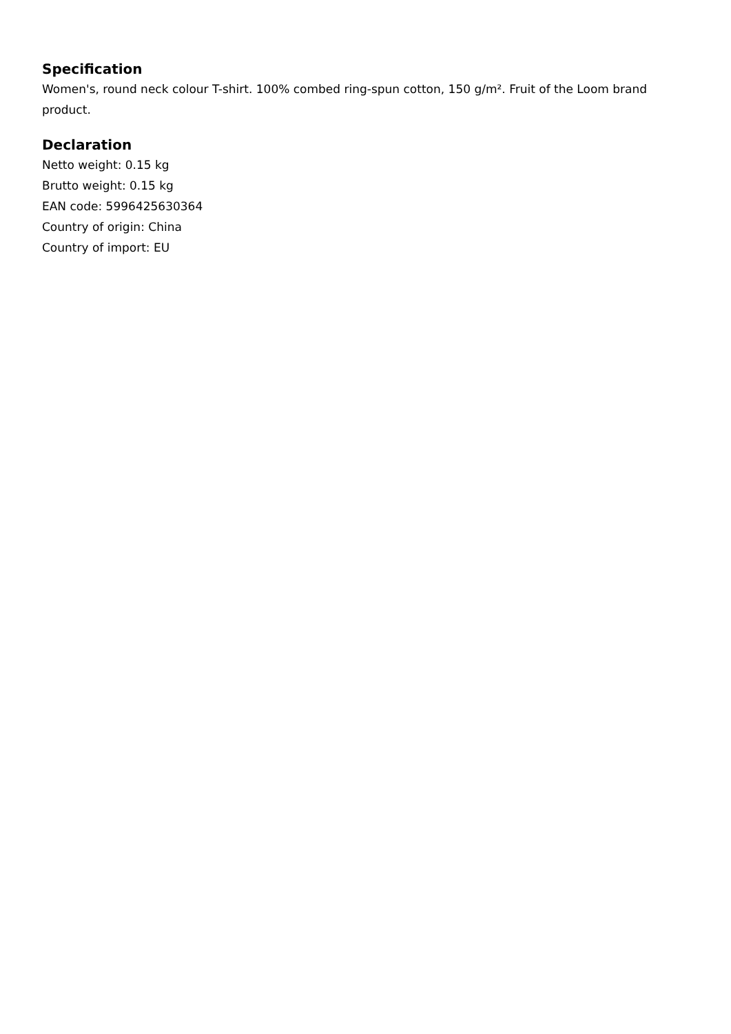Specification
Women's, round neck colour T-shirt. 100% combed ring-spun cotton, 150 g/m². Fruit of the Loom brand product.
Declaration
Netto weight: 0.15 kg
Brutto weight: 0.15 kg
EAN code: 5996425630364
Country of origin: China
Country of import: EU